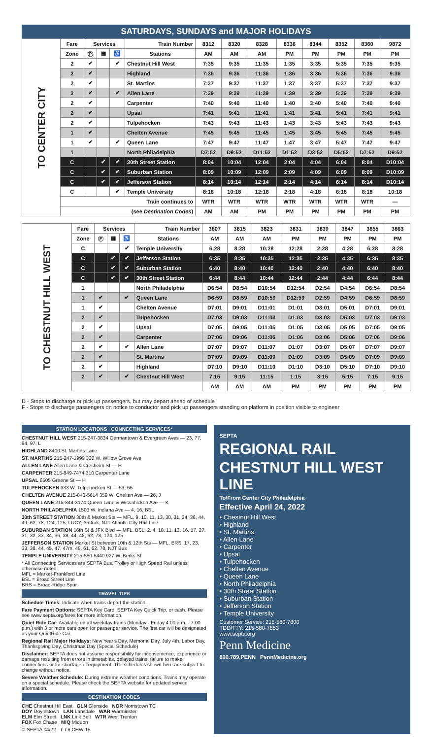SATURDAYS, SUNDAYS and MAJOR HOLIDAYS
| TO CENTER CITY | Fare | Services | | | Train Number | 8312 | 8320 | 8328 | 8336 | 8344 | 8352 | 8360 | 9872 |
| | Zone | Ⓟ | ▦ | ♿ | Stations | AM | AM | AM | PM | PM | PM | PM | PM |
| | 2 | ✔ | | ✔ | Chestnut Hill West | 7:35 | 9:35 | 11:35 | 1:35 | 3:35 | 5:35 | 7:35 | 9:35 |
| | 2 | ✔ | | | Highland | 7:36 | 9:36 | 11:36 | 1:36 | 3:36 | 5:36 | 7:36 | 9:36 |
| | 2 | ✔ | | | St. Martins | 7:37 | 9:37 | 11:37 | 1:37 | 3:37 | 5:37 | 7:37 | 9:37 |
| | 2 | ✔ | | ✔ | Allen Lane | 7:39 | 9:39 | 11:39 | 1:39 | 3:39 | 5:39 | 7:39 | 9:39 |
| | 2 | ✔ | | | Carpenter | 7:40 | 9:40 | 11:40 | 1:40 | 3:40 | 5:40 | 7:40 | 9:40 |
| | 2 | ✔ | | | Upsal | 7:41 | 9:41 | 11:41 | 1:41 | 3:41 | 5:41 | 7:41 | 9:41 |
| | 2 | ✔ | | | Tulpehocken | 7:43 | 9:43 | 11:43 | 1:43 | 3:43 | 5:43 | 7:43 | 9:43 |
| | 1 | ✔ | | | Chelten Avenue | 7:45 | 9:45 | 11:45 | 1:45 | 3:45 | 5:45 | 7:45 | 9:45 |
| | 1 | ✔ | | ✔ | Queen Lane | 7:47 | 9:47 | 11:47 | 1:47 | 3:47 | 5:47 | 7:47 | 9:47 |
| | 1 | | | | North Philadelphia | D7:52 | D9:52 | D11:52 | D1:52 | D3:52 | D5:52 | D7:52 | D9:52 |
| | C | | ✔ | ✔ | 30th Street Station | 8:04 | 10:04 | 12:04 | 2:04 | 4:04 | 6:04 | 8:04 | D10:04 |
| | C | | ✔ | ✔ | Suburban Station | 8:09 | 10:09 | 12:09 | 2:09 | 4:09 | 6:09 | 8:09 | D10:09 |
| | C | | ✔ | ✔ | Jefferson Station | 8:14 | 10:14 | 12:14 | 2:14 | 4:14 | 6:14 | 8:14 | D10:14 |
| | C | | | ✔ | Temple University | 8:18 | 10:18 | 12:18 | 2:18 | 4:18 | 6:18 | 8:18 | 10:18 |
| | Train continues to | | | | | WTR | WTR | WTR | WTR | WTR | WTR | WTR | — |
| | (see Destination Codes ) | | | | | AM | AM | PM | PM | PM | PM | PM | PM |
| TO CHESTNUT HILL WEST | Fare | Services | | | Train Number | 3807 | 3815 | 3823 | 3831 | 3839 | 3847 | 3855 | 3863 |
| | Zone | Ⓟ | ▦ | ♿ | Stations | AM | AM | AM | PM | PM | PM | PM | PM |
| | C | | | ✔ | Temple University | 6:28 | 8:28 | 10:28 | 12:28 | 2:28 | 4:28 | 6:28 | 8:28 |
| | C | | ✔ | ✔ | Jefferson Station | 6:35 | 8:35 | 10:35 | 12:35 | 2:35 | 4:35 | 6:35 | 8:35 |
| | C | | ✔ | ✔ | Suburban Station | 6:40 | 8:40 | 10:40 | 12:40 | 2:40 | 4:40 | 6:40 | 8:40 |
| | C | | ✔ | ✔ | 30th Street Station | 6:44 | 8:44 | 10:44 | 12:44 | 2:44 | 4:44 | 6:44 | 8:44 |
| | 1 | | | | North Philadelphia | D6:54 | D8:54 | D10:54 | D12:54 | D2:54 | D4:54 | D6:54 | D8:54 |
| | 1 | ✔ | | ✔ | Queen Lane | D6:59 | D8:59 | D10:59 | D12:59 | D2:59 | D4:59 | D6:59 | D8:59 |
| | 1 | ✔ | | | Chelten Avenue | D7:01 | D9:01 | D11:01 | D1:01 | D3:01 | D5:01 | D7:01 | D9:01 |
| | 2 | ✔ | | | Tulpehocken | D7:03 | D9:03 | D11:03 | D1:03 | D3:03 | D5:03 | D7:03 | D9:03 |
| | 2 | ✔ | | | Upsal | D7:05 | D9:05 | D11:05 | D1:05 | D3:05 | D5:05 | D7:05 | D9:05 |
| | 2 | ✔ | | | Carpenter | D7:06 | D9:06 | D11:06 | D1:06 | D3:06 | D5:06 | D7:06 | D9:06 |
| | 2 | ✔ | | ✔ | Allen Lane | D7:07 | D9:07 | D11:07 | D1:07 | D3:07 | D5:07 | D7:07 | D9:07 |
| | 2 | ✔ | | | St. Martins | D7:09 | D9:09 | D11:09 | D1:09 | D3:09 | D5:09 | D7:09 | D9:09 |
| | 2 | ✔ | | | Highland | D7:10 | D9:10 | D11:10 | D1:10 | D3:10 | D5:10 | D7:10 | D9:10 |
| | 2 | ✔ | | ✔ | Chestnut Hill West | 7:15 | 9:15 | 11:15 | 1:15 | 3:15 | 5:15 | 7:15 | 9:15 |
| | | | | | | AM | AM | AM | PM | PM | PM | PM | PM |
D - Stops to discharge or pick up passengers, but may depart ahead of schedule
F - Stops to discharge passengers on notice to conductor and pick up passengers standing on platform in position visible to engineer
STATION LOCATIONS CONNECTING SERVICES*
CHESTNUT HILL WEST 215-247-3834 Germantown & Evergreen Aves — 23, 77, 94, 97, L
HIGHLAND 8400 St. Martins Lane
ST. MARTINS 215-247-1999 320 W. Willow Grove Ave
ALLEN LANE Allen Lane & Cresheim St — H
CARPENTER 215-849-7474 310 Carpenter Lane
UPSAL 6505 Greene St — H
TULPEHOCKEN 333 W. Tulpehocken St — 53, 65
CHELTEN AVENUE 215-843-5614 359 W. Chelten Ave — 26, J
QUEEN LANE 215-844-3174 Queen Lane & Wissahickon Ave — K
NORTH PHILADELPHIA 1503 W. Indiana Ave — 4, 16, BSL
30th STREET STATION 30th & Market Sts — MFL, 9, 10, 11, 13, 30, 31, 34, 36, 44, 49, 62, 78, 124, 125, LUCY, Amtrak, NJT Atlantic City Rail Line
SUBURBAN STATION 16th St & JFK Blvd — MFL, BSL, 2, 4, 10, 11, 13, 16, 17, 27, 31, 32, 33, 34, 36, 38, 44, 48, 62, 78, 124, 125
JEFFERSON STATION Market St between 10th & 12th Sts — MFL, BRS, 17, 23, 33, 38, 44, 45, 47, 47m, 48, 61, 62, 78, NJT Bus
TEMPLE UNIVERSITY 215-580-5440 927 W. Berks St
* All Connecting Services are SEPTA Bus, Trolley or High Speed Rail unless otherwise noted.
MFL = Market-Frankford Line
BSL = Broad Street Line
BRS = Broad-Ridge Spur
TRAVEL TIPS
Schedule Times: Indicate when trains depart the station.
Fare Payment Options: SEPTA Key Card, SEPTA Key Quick Trip, or cash. Please see www.septa.org/fares for more information.
Quiet Ride Car: Available on all weekday trains (Monday - Friday 4:00 a.m. - 7:00 p.m.) with 3 or more cars open for passenger service. The first car will be designated as your QuietRide Car.
Regional Rail Major Holidays: New Year's Day, Memorial Day, July 4th, Labor Day, Thanksgiving Day, Christmas Day (Special Schedule)
Disclaimer: SEPTA does not assume responsibility for inconvenience, experience or damage resulting from errors in timetables, delayed trains, failure to make connections or for shortage of equipment. The schedules shown here are subject to change without notice.
Severe Weather Schedule: During extreme weather conditions, Trains may operate on a special schedule. Please check the SEPTA website for updated service information.
DESTINATION CODES
CHE Chestnut Hill East GLN Glenside NOR Norristown TC
DOY Doylestown LAN Lansdale WAR Warminster
ELM Elm Street LNK Link Belt WTR West Trenton
FOX Fox Chase MIQ Miquon
© SEPTA 04/22 T.T.6 CHW-15
SEPTA
REGIONAL RAIL
CHESTNUT HILL WEST LINE
To/From Center City Philadelphia
Effective April 24, 2022
• Chestnut Hill West
• Highland
• St. Martins
• Allen Lane
• Carpenter
• Upsal
• Tulpehocken
• Chelten Avenue
• Queen Lane
• North Philadelphia
• 30th Street Station
• Suburban Station
• Jefferson Station
• Temple University
Customer Service: 215-580-7800
TDD/TTY: 215-580-7853
www.septa.org
Penn Medicine
800.789.PENN PennMedicine.org